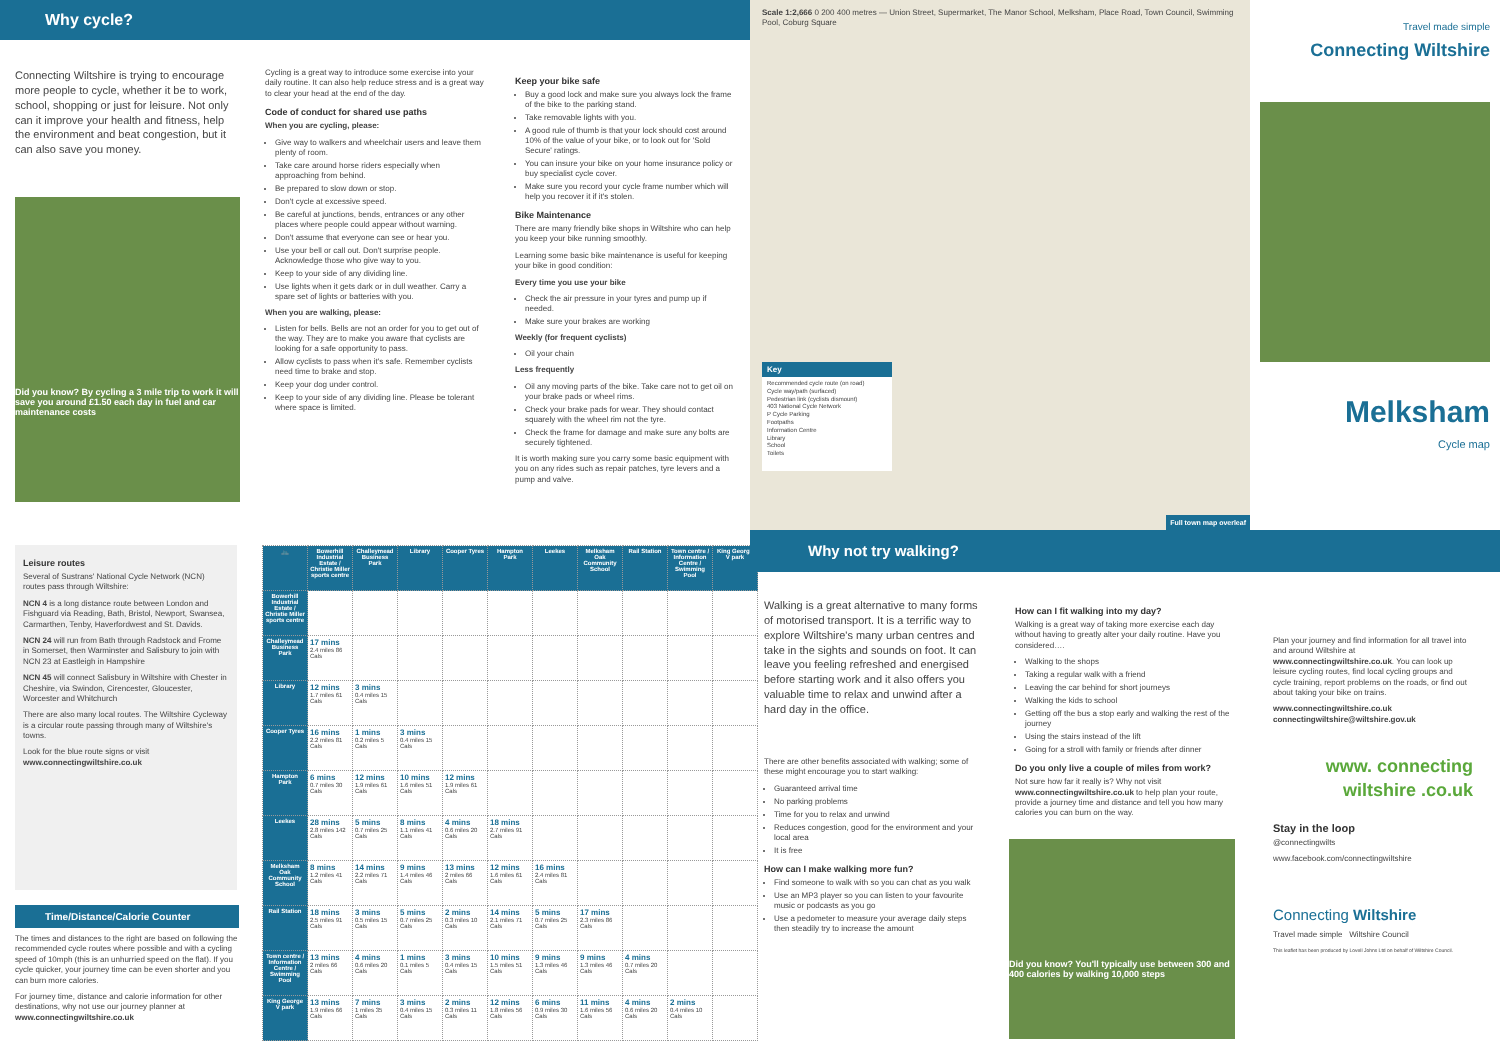Why cycle?
Connecting Wiltshire is trying to encourage more people to cycle, whether it be to work, school, shopping or just for leisure. Not only can it improve your health and fitness, help the environment and beat congestion, but it can also save you money.
Did you know? By cycling a 3 mile trip to work it will save you around £1.50 each day in fuel and car maintenance costs
Cycling is a great way to introduce some exercise into your daily routine. It can also help reduce stress and is a great way to clear your head at the end of the day.
Code of conduct for shared use paths
When you are cycling, please:
Give way to walkers and wheelchair users and leave them plenty of room.
Take care around horse riders especially when approaching from behind.
Be prepared to slow down or stop.
Don't cycle at excessive speed.
Be careful at junctions, bends, entrances or any other places where people could appear without warning.
Don't assume that everyone can see or hear you.
Use your bell or call out. Don't surprise people. Acknowledge those who give way to you.
Keep to your side of any dividing line.
Use lights when it gets dark or in dull weather. Carry a spare set of lights or batteries with you.
When you are walking, please:
Listen for bells. Bells are not an order for you to get out of the way. They are to make you aware that cyclists are looking for a safe opportunity to pass.
Allow cyclists to pass when it's safe. Remember cyclists need time to brake and stop.
Keep your dog under control.
Keep to your side of any dividing line. Please be tolerant where space is limited.
Keep your bike safe
Buy a good lock and make sure you always lock the frame of the bike to the parking stand.
Take removable lights with you.
A good rule of thumb is that your lock should cost around 10% of the value of your bike, or to look out for 'Sold Secure' ratings.
You can insure your bike on your home insurance policy or buy specialist cycle cover.
Make sure you record your cycle frame number which will help you recover it if it's stolen.
Bike Maintenance
There are many friendly bike shops in Wiltshire who can help you keep your bike running smoothly.
Learning some basic bike maintenance is useful for keeping your bike in good condition:
Every time you use your bike
Check the air pressure in your tyres and pump up if needed.
Make sure your brakes are working
Weekly (for frequent cyclists)
Oil your chain
Less frequently
Oil any moving parts of the bike. Take care not to get oil on your brake pads or wheel rims.
Check your brake pads for wear. They should contact squarely with the wheel rim not the tyre.
Check the frame for damage and make sure any bolts are securely tightened.
It is worth making sure you carry some basic equipment with you on any rides such as repair patches, tyre levers and a pump and valve.
Leisure routes
Several of Sustrans' National Cycle Network (NCN) routes pass through Wiltshire:
NCN 4 is a long distance route between London and Fishguard via Reading, Bath, Bristol, Newport, Swansea, Carmarthen, Tenby, Haverfordwest and St. Davids.
NCN 24 will run from Bath through Radstock and Frome in Somerset, then Warminster and Salisbury to join with NCN 23 at Eastleigh in Hampshire
NCN 45 will connect Salisbury in Wiltshire with Chester in Cheshire, via Swindon, Cirencester, Gloucester, Worcester and Whitchurch
There are also many local routes. The Wiltshire Cycleway is a circular route passing through many of Wiltshire's towns.
Look for the blue route signs or visit www.connectingwiltshire.co.uk
Time/Distance/Calorie Counter
The times and distances to the right are based on following the recommended cycle routes where possible and with a cycling speed of 10mph (this is an unhurried speed on the flat). If you cycle quicker, your journey time can be even shorter and you can burn more calories.
For journey time, distance and calorie information for other destinations, why not use our journey planner at www.connectingwiltshire.co.uk
| 🚲 | Bowerhill Industrial Estate / Christie Miller sports centre | Challeymead Business Park | Library | Cooper Tyres | Hampton Park | Leekes | Melksham Oak Community School | Rail Station | Town centre / Information Centre / Swimming Pool | King George V park |
| --- | --- | --- | --- | --- | --- | --- | --- | --- | --- | --- |
| Bowerhill Industrial Estate / Christie Miller sports centre | | | | | | | | | | |
| Challeymead Business Park | 17 mins 2.4 miles 86 Cals | | | | | | | | | |
| Library | 12 mins 1.7 miles 61 Cals | 3 mins 0.4 miles 15 Cals | | | | | | | | |
| Cooper Tyres | 16 mins 2.2 miles 81 Cals | 1 mins 0.2 miles 5 Cals | 3 mins 0.4 miles 15 Cals | | | | | | | |
| Hampton Park | 6 mins 0.7 miles 30 Cals | 12 mins 1.9 miles 61 Cals | 10 mins 1.6 miles 51 Cals | 12 mins 1.9 miles 61 Cals | | | | | | |
| Leekes | 28 mins 2.8 miles 142 Cals | 5 mins 0.7 miles 25 Cals | 8 mins 1.1 miles 41 Cals | 4 mins 0.6 miles 20 Cals | 18 mins 2.7 miles 91 Cals | | | | | |
| Melksham Oak Community School | 8 mins 1.2 miles 41 Cals | 14 mins 2.2 miles 71 Cals | 9 mins 1.4 miles 46 Cals | 13 mins 2 miles 66 Cals | 12 mins 1.6 miles 61 Cals | 16 mins 2.4 miles 81 Cals | | | | |
| Rail Station | 18 mins 2.5 miles 91 Cals | 3 mins 0.5 miles 15 Cals | 5 mins 0.7 miles 25 Cals | 2 mins 0.3 miles 10 Cals | 14 mins 2.1 miles 71 Cals | 5 mins 0.7 miles 25 Cals | 17 mins 2.3 miles 86 Cals | | | |
| Town centre / Information Centre / Swimming Pool | 13 mins 2 miles 66 Cals | 4 mins 0.6 miles 20 Cals | 1 mins 0.1 miles 5 Cals | 3 mins 0.4 miles 15 Cals | 10 mins 1.5 miles 51 Cals | 9 mins 1.3 miles 46 Cals | 9 mins 1.3 miles 46 Cals | 4 mins 0.7 miles 20 Cals | | |
| King George V park | 13 mins 1.9 miles 66 Cals | 7 mins 1 miles 35 Cals | 3 mins 0.4 miles 15 Cals | 2 mins 0.3 miles 11 Cals | 12 mins 1.8 miles 56 Cals | 6 mins 0.9 miles 30 Cals | 11 mins 1.6 miles 56 Cals | 4 mins 0.6 miles 20 Cals | 2 mins 0.4 miles 10 Cals | |
Scale 1:2,666 0 200 400 metres — Union Street, Supermarket, The Manor School, Melksham, Place Road, Town Council, Swimming Pool, Coburg Square
Key
Recommended cycle route (on road)
Cycle way/path (surfaced)
Pedestrian link (cyclists dismount)
403 National Cycle Network
P Cycle Parking
Footpaths
Information Centre
Library
School
Toilets
Full town map overleaf
Travel made simple
Connecting Wiltshire
Melksham
Cycle map
Why not try walking?
Walking is a great alternative to many forms of motorised transport. It is a terrific way to explore Wiltshire's many urban centres and take in the sights and sounds on foot. It can leave you feeling refreshed and energised before starting work and it also offers you valuable time to relax and unwind after a hard day in the office.
There are other benefits associated with walking; some of these might encourage you to start walking:
Guaranteed arrival time
No parking problems
Time for you to relax and unwind
Reduces congestion, good for the environment and your local area
It is free
How can I make walking more fun?
Find someone to walk with so you can chat as you walk
Use an MP3 player so you can listen to your favourite music or podcasts as you go
Use a pedometer to measure your average daily steps then steadily try to increase the amount
How can I fit walking into my day?
Walking is a great way of taking more exercise each day without having to greatly alter your daily routine. Have you considered….
Walking to the shops
Taking a regular walk with a friend
Leaving the car behind for short journeys
Walking the kids to school
Getting off the bus a stop early and walking the rest of the journey
Using the stairs instead of the lift
Going for a stroll with family or friends after dinner
Do you only live a couple of miles from work?
Not sure how far it really is? Why not visit www.connectingwiltshire.co.uk to help plan your route, provide a journey time and distance and tell you how many calories you can burn on the way.
Did you know? You'll typically use between 300 and 400 calories by walking 10,000 steps
Plan your journey and find information for all travel into and around Wiltshire at www.connectingwiltshire.co.uk. You can look up leisure cycling routes, find local cycling groups and cycle training, report problems on the roads, or find out about taking your bike on trains.
www.connectingwiltshire.co.uk
connectingwiltshire@wiltshire.gov.uk
www. connecting wiltshire .co.uk
Stay in the loop
@connectingwilts
www.facebook.com/connectingwiltshire
Connecting Wiltshire
Travel made simple Wiltshire Council
This leaflet has been produced by Lovell Johns Ltd on behalf of Wiltshire Council.